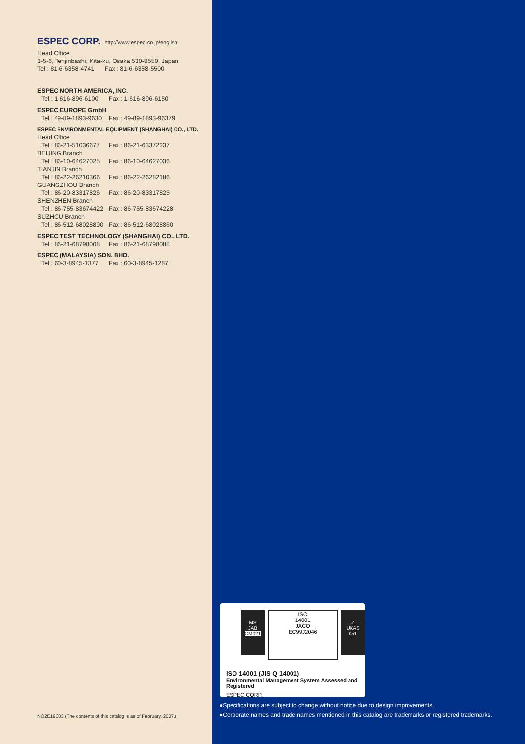ESPEC CORP. http://www.espec.co.jp/english
Head Office
3-5-6, Tenjinbashi, Kita-ku, Osaka 530-8550, Japan
Tel : 81-6-6358-4741 Fax : 81-6-6358-5500
ESPEC NORTH AMERICA, INC.
Tel : 1-616-896-6100 Fax : 1-616-896-6150
ESPEC EUROPE GmbH
Tel : 49-89-1893-9630 Fax : 49-89-1893-96379
ESPEC ENVIRONMENTAL EQUIPMENT (SHANGHAI) CO., LTD.
Head Office
Tel : 86-21-51036677 Fax : 86-21-63372237
BEIJING Branch
Tel : 86-10-64627025 Fax : 86-10-64627036
TIANJIN Branch
Tel : 86-22-26210366 Fax : 86-22-26282186
GUANGZHOU Branch
Tel : 86-20-83317826 Fax : 86-20-83317825
SHENZHEN Branch
Tel : 86-755-83674422 Fax : 86-755-83674228
SUZHOU Branch
Tel : 86-512-68028890 Fax : 86-512-68028860
ESPEC TEST TECHNOLOGY (SHANGHAI) CO., LTD.
Tel : 86-21-68798008 Fax : 86-21-68798088
ESPEC (MALAYSIA) SDN. BHD.
Tel : 60-3-8945-1377 Fax : 60-3-8945-1287
NO2E19C03 (The contents of this catalog is as of February, 2007.)
MS
JAB
CM021
ISO
14001
JACO
EC99J2046
✓
UKAS
051
ISO 14001 (JIS Q 14001)
Environmental Management System Assessed and Registered
ESPEC CORP.
●Specifications are subject to change without notice due to design improvements.
●Corporate names and trade names mentioned in this catalog are trademarks or registered trademarks.